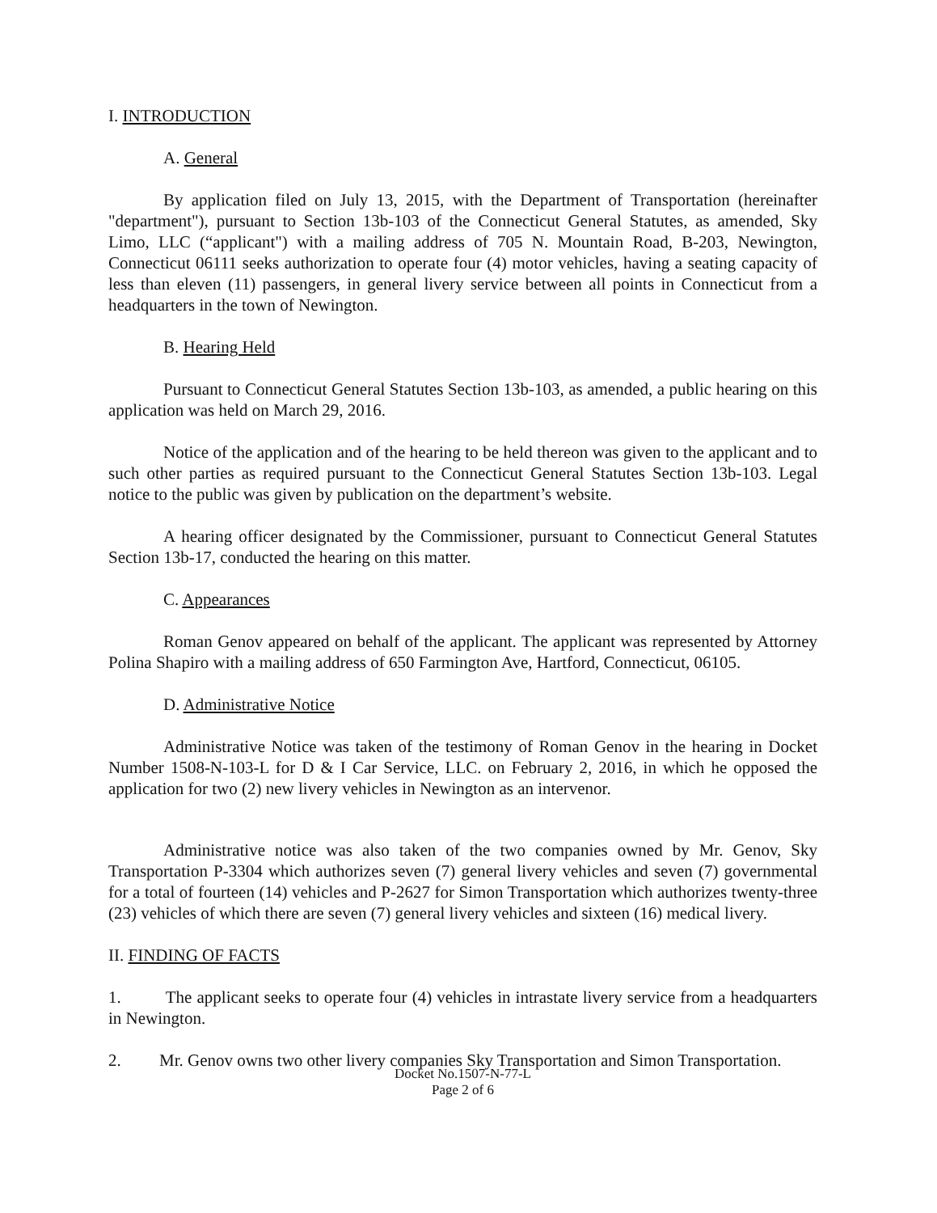I. INTRODUCTION
A. General
By application filed on July 13, 2015, with the Department of Transportation (hereinafter "department"), pursuant to Section 13b-103 of the Connecticut General Statutes, as amended, Sky Limo, LLC (“applicant") with a mailing address of 705 N. Mountain Road, B-203, Newington, Connecticut 06111 seeks authorization to operate four (4) motor vehicles, having a seating capacity of less than eleven (11) passengers, in general livery service between all points in Connecticut from a headquarters in the town of Newington.
B. Hearing Held
Pursuant to Connecticut General Statutes Section 13b-103, as amended, a public hearing on this application was held on March 29, 2016.
Notice of the application and of the hearing to be held thereon was given to the applicant and to such other parties as required pursuant to the Connecticut General Statutes Section 13b-103. Legal notice to the public was given by publication on the department’s website.
A hearing officer designated by the Commissioner, pursuant to Connecticut General Statutes Section 13b-17, conducted the hearing on this matter.
C. Appearances
Roman Genov appeared on behalf of the applicant. The applicant was represented by Attorney Polina Shapiro with a mailing address of 650 Farmington Ave, Hartford, Connecticut, 06105.
D. Administrative Notice
Administrative Notice was taken of the testimony of Roman Genov in the hearing in Docket Number 1508-N-103-L for D & I Car Service, LLC. on February 2, 2016, in which he opposed the application for two (2) new livery vehicles in Newington as an intervenor.
Administrative notice was also taken of the two companies owned by Mr. Genov, Sky Transportation P-3304 which authorizes seven (7) general livery vehicles and seven (7) governmental for a total of fourteen (14) vehicles and P-2627 for Simon Transportation which authorizes twenty-three (23) vehicles of which there are seven (7) general livery vehicles and sixteen (16) medical livery.
II. FINDING OF FACTS
1. The applicant seeks to operate four (4) vehicles in intrastate livery service from a headquarters in Newington.
2. Mr. Genov owns two other livery companies Sky Transportation and Simon Transportation.
Docket No.1507-N-77-L
Page 2 of 6